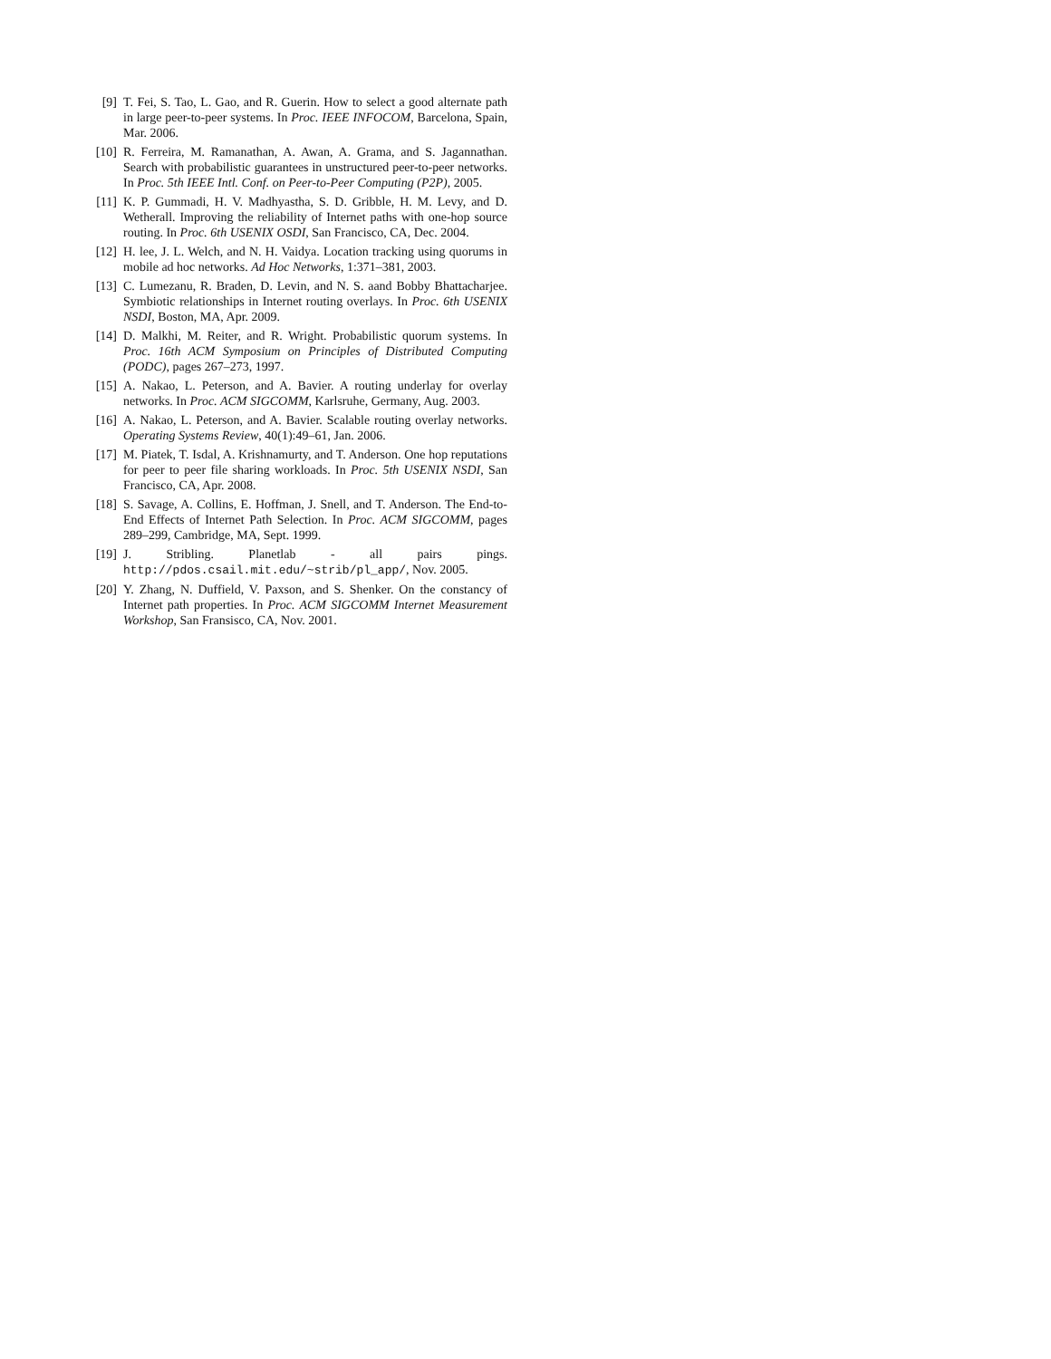[9] T. Fei, S. Tao, L. Gao, and R. Guerin. How to select a good alternate path in large peer-to-peer systems. In Proc. IEEE INFOCOM, Barcelona, Spain, Mar. 2006.
[10] R. Ferreira, M. Ramanathan, A. Awan, A. Grama, and S. Jagannathan. Search with probabilistic guarantees in unstructured peer-to-peer networks. In Proc. 5th IEEE Intl. Conf. on Peer-to-Peer Computing (P2P), 2005.
[11] K. P. Gummadi, H. V. Madhyastha, S. D. Gribble, H. M. Levy, and D. Wetherall. Improving the reliability of Internet paths with one-hop source routing. In Proc. 6th USENIX OSDI, San Francisco, CA, Dec. 2004.
[12] H. lee, J. L. Welch, and N. H. Vaidya. Location tracking using quorums in mobile ad hoc networks. Ad Hoc Networks, 1:371–381, 2003.
[13] C. Lumezanu, R. Braden, D. Levin, and N. S. aand Bobby Bhattacharjee. Symbiotic relationships in Internet routing overlays. In Proc. 6th USENIX NSDI, Boston, MA, Apr. 2009.
[14] D. Malkhi, M. Reiter, and R. Wright. Probabilistic quorum systems. In Proc. 16th ACM Symposium on Principles of Distributed Computing (PODC), pages 267–273, 1997.
[15] A. Nakao, L. Peterson, and A. Bavier. A routing underlay for overlay networks. In Proc. ACM SIGCOMM, Karlsruhe, Germany, Aug. 2003.
[16] A. Nakao, L. Peterson, and A. Bavier. Scalable routing overlay networks. Operating Systems Review, 40(1):49–61, Jan. 2006.
[17] M. Piatek, T. Isdal, A. Krishnamurty, and T. Anderson. One hop reputations for peer to peer file sharing workloads. In Proc. 5th USENIX NSDI, San Francisco, CA, Apr. 2008.
[18] S. Savage, A. Collins, E. Hoffman, J. Snell, and T. Anderson. The End-to-End Effects of Internet Path Selection. In Proc. ACM SIGCOMM, pages 289–299, Cambridge, MA, Sept. 1999.
[19] J. Stribling. Planetlab - all pairs pings. http://pdos.csail.mit.edu/~strib/pl_app/, Nov. 2005.
[20] Y. Zhang, N. Duffield, V. Paxson, and S. Shenker. On the constancy of Internet path properties. In Proc. ACM SIGCOMM Internet Measurement Workshop, San Fransisco, CA, Nov. 2001.